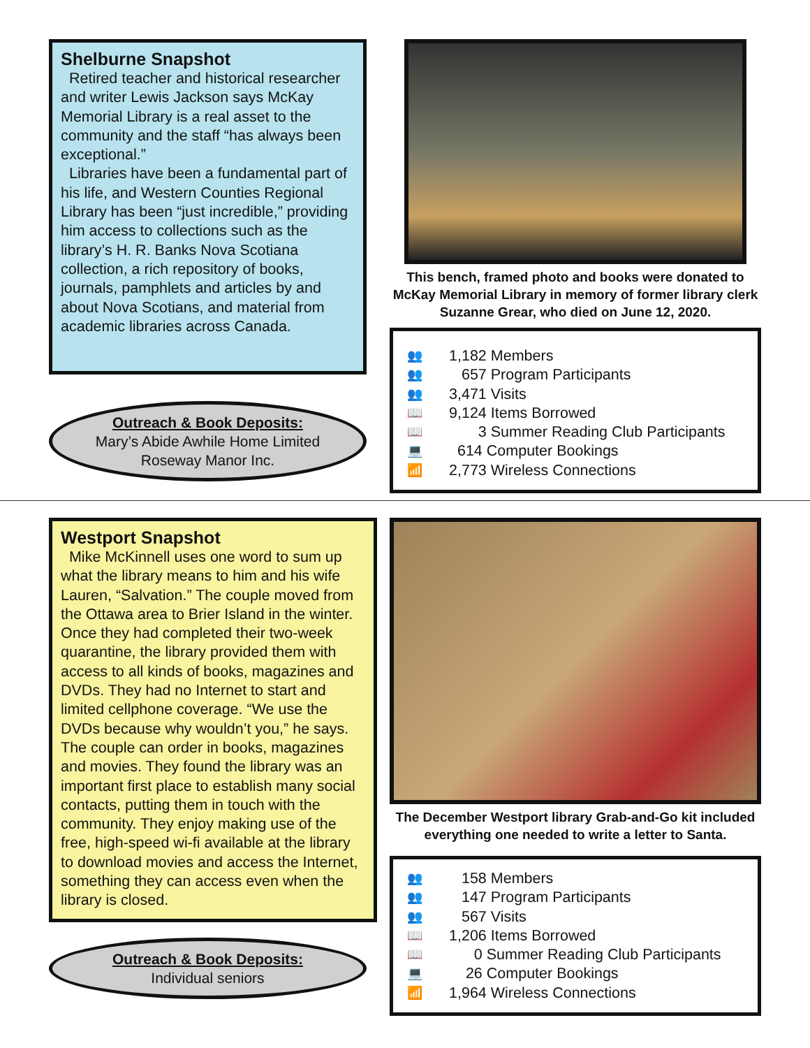Shelburne Snapshot
Retired teacher and historical researcher and writer Lewis Jackson says McKay Memorial Library is a real asset to the community and the staff “has always been exceptional.”
Libraries have been a fundamental part of his life, and Western Counties Regional Library has been “just incredible,” providing him access to collections such as the library’s H. R. Banks Nova Scotiana collection, a rich repository of books, journals, pamphlets and articles by and about Nova Scotians, and material from academic libraries across Canada.
Outreach & Book Deposits:
Mary’s Abide Awhile Home Limited
Roseway Manor Inc.
This bench, framed photo and books were donated to McKay Memorial Library in memory of former library clerk Suzanne Grear, who died on June 12, 2020.
👥
👥
👥
📖
📖
💻
📶
1,182 Members
657 Program Participants
3,471 Visits
9,124 Items Borrowed
3 Summer Reading Club Participants
614 Computer Bookings
2,773 Wireless Connections
Westport Snapshot
Mike McKinnell uses one word to sum up what the library means to him and his wife Lauren, “Salvation.” The couple moved from the Ottawa area to Brier Island in the winter. Once they had completed their two-week quarantine, the library provided them with access to all kinds of books, magazines and DVDs. They had no Internet to start and limited cellphone coverage. “We use the DVDs because why wouldn’t you,” he says. The couple can order in books, magazines and movies. They found the library was an important first place to establish many social contacts, putting them in touch with the community. They enjoy making use of the free, high-speed wi-fi available at the library to download movies and access the Internet, something they can access even when the library is closed.
Outreach & Book Deposits:
Individual seniors
The December Westport library Grab-and-Go kit included everything one needed to write a letter to Santa.
👥
👥
👥
📖
📖
💻
📶
158 Members
147 Program Participants
567 Visits
1,206 Items Borrowed
0 Summer Reading Club Participants
26 Computer Bookings
1,964 Wireless Connections